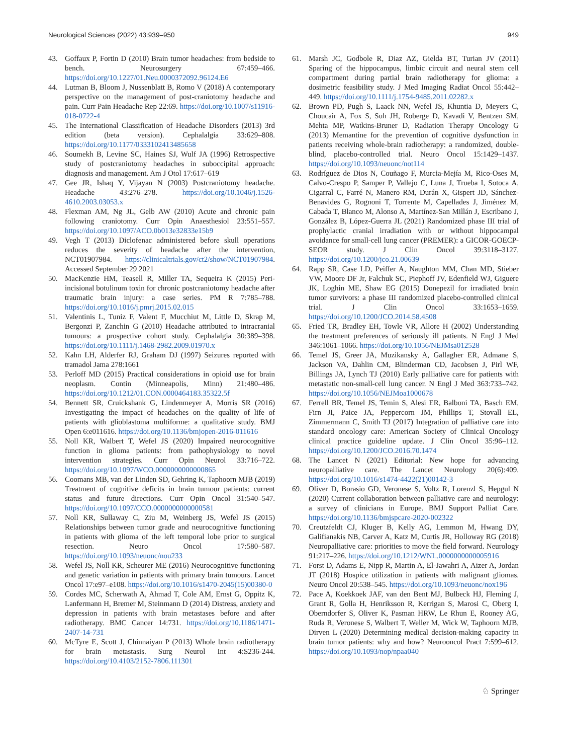Neurological Sciences (2022) 43:939–950 949
43. Goffaux P, Fortin D (2010) Brain tumor headaches: from bedside to bench. Neurosurgery 67:459–466. https://doi.org/10.1227/01.Neu.0000372092.96124.E6
44. Lutman B, Bloom J, Nussenblatt B, Romo V (2018) A contemporary perspective on the management of post-craniotomy headache and pain. Curr Pain Headache Rep 22:69. https://doi.org/10.1007/s11916-018-0722-4
45. The International Classification of Headache Disorders (2013) 3rd edition (beta version). Cephalalgia 33:629–808. https://doi.org/10.1177/0333102413485658
46. Soumekh B, Levine SC, Haines SJ, Wulf JA (1996) Retrospective study of postcraniotomy headaches in suboccipital approach: diagnosis and management. Am J Otol 17:617–619
47. Gee JR, Ishaq Y, Vijayan N (2003) Postcraniotomy headache. Headache 43:276–278. https://doi.org/10.1046/j.1526-4610.2003.03053.x
48. Flexman AM, Ng JL, Gelb AW (2010) Acute and chronic pain following craniotomy. Curr Opin Anaesthesiol 23:551–557. https://doi.org/10.1097/ACO.0b013e32833e15b9
49. Vegh T (2013) Diclofenac administered before skull operations reduces the severity of headache after the intervention, NCT01907984. https://clinicaltrials.gov/ct2/show/NCT01907984. Accessed September 29 2021
50. MacKenzie HM, Teasell R, Miller TA, Sequeira K (2015) Peri-incisional botulinum toxin for chronic postcraniotomy headache after traumatic brain injury: a case series. PM R 7:785–788. https://doi.org/10.1016/j.pmrj.2015.02.015
51. Valentinis L, Tuniz F, Valent F, Mucchiut M, Little D, Skrap M, Bergonzi P, Zanchin G (2010) Headache attributed to intracranial tumours: a prospective cohort study. Cephalalgia 30:389–398. https://doi.org/10.1111/j.1468-2982.2009.01970.x
52. Kahn LH, Alderfer RJ, Graham DJ (1997) Seizures reported with tramadol Jama 278:1661
53. Perloff MD (2015) Practical considerations in opioid use for brain neoplasm. Contin (Minneapolis, Minn) 21:480–486. https://doi.org/10.1212/01.CON.0000464183.35322.5f
54. Bennett SR, Cruickshank G, Lindenmeyer A, Morris SR (2016) Investigating the impact of headaches on the quality of life of patients with glioblastoma multiforme: a qualitative study. BMJ Open 6:e011616. https://doi.org/10.1136/bmjopen-2016-011616
55. Noll KR, Walbert T, Wefel JS (2020) Impaired neurocognitive function in glioma patients: from pathophysiology to novel intervention strategies. Curr Opin Neurol 33:716–722. https://doi.org/10.1097/WCO.0000000000000865
56. Coomans MB, van der Linden SD, Gehring K, Taphoorn MJB (2019) Treatment of cognitive deficits in brain tumour patients: current status and future directions. Curr Opin Oncol 31:540–547. https://doi.org/10.1097/CCO.0000000000000581
57. Noll KR, Sullaway C, Ziu M, Weinberg JS, Wefel JS (2015) Relationships between tumor grade and neurocognitive functioning in patients with glioma of the left temporal lobe prior to surgical resection. Neuro Oncol 17:580–587. https://doi.org/10.1093/neuonc/nou233
58. Wefel JS, Noll KR, Scheurer ME (2016) Neurocognitive functioning and genetic variation in patients with primary brain tumours. Lancet Oncol 17:e97–e108. https://doi.org/10.1016/s1470-2045(15)00380-0
59. Cordes MC, Scherwath A, Ahmad T, Cole AM, Ernst G, Oppitz K, Lanfermann H, Bremer M, Steinmann D (2014) Distress, anxiety and depression in patients with brain metastases before and after radiotherapy. BMC Cancer 14:731. https://doi.org/10.1186/1471-2407-14-731
60. McTyre E, Scott J, Chinnaiyan P (2013) Whole brain radiotherapy for brain metastasis. Surg Neurol Int 4:S236-244. https://doi.org/10.4103/2152-7806.111301
61. Marsh JC, Godbole R, Diaz AZ, Gielda BT, Turian JV (2011) Sparing of the hippocampus, limbic circuit and neural stem cell compartment during partial brain radiotherapy for glioma: a dosimetric feasibility study. J Med Imaging Radiat Oncol 55:442–449. https://doi.org/10.1111/j.1754-9485.2011.02282.x
62. Brown PD, Pugh S, Laack NN, Wefel JS, Khuntia D, Meyers C, Choucair A, Fox S, Suh JH, Roberge D, Kavadi V, Bentzen SM, Mehta MP, Watkins-Bruner D, Radiation Therapy Oncology G (2013) Memantine for the prevention of cognitive dysfunction in patients receiving whole-brain radiotherapy: a randomized, double-blind, placebo-controlled trial. Neuro Oncol 15:1429–1437. https://doi.org/10.1093/neuonc/not114
63. Rodríguez de Dios N, Couñago F, Murcia-Mejía M, Rico-Oses M, Calvo-Crespo P, Samper P, Vallejo C, Luna J, Trueba I, Sotoca A, Cigarral C, Farré N, Manero RM, Durán X, Gispert JD, Sánchez-Benavides G, Rognoni T, Torrente M, Capellades J, Jiménez M, Cabada T, Blanco M, Alonso A, Martínez-San Millán J, Escribano J, González B, López-Guerra JL (2021) Randomized phase III trial of prophylactic cranial irradiation with or without hippocampal avoidance for small-cell lung cancer (PREMER): a GICOR-GOECP-SEOR study. J Clin Oncol 39:3118–3127. https://doi.org/10.1200/jco.21.00639
64. Rapp SR, Case LD, Peiffer A, Naughton MM, Chan MD, Stieber VW, Moore DF Jr, Falchuk SC, Piephoff JV, Edenfield WJ, Giguere JK, Loghin ME, Shaw EG (2015) Donepezil for irradiated brain tumor survivors: a phase III randomized placebo-controlled clinical trial. J Clin Oncol 33:1653–1659. https://doi.org/10.1200/JCO.2014.58.4508
65. Fried TR, Bradley EH, Towle VR, Allore H (2002) Understanding the treatment preferences of seriously ill patients. N Engl J Med 346:1061–1066. https://doi.org/10.1056/NEJMsa012528
66. Temel JS, Greer JA, Muzikansky A, Gallagher ER, Admane S, Jackson VA, Dahlin CM, Blinderman CD, Jacobsen J, Pirl WF, Billings JA, Lynch TJ (2010) Early palliative care for patients with metastatic non-small-cell lung cancer. N Engl J Med 363:733–742. https://doi.org/10.1056/NEJMoa1000678
67. Ferrell BR, Temel JS, Temin S, Alesi ER, Balboni TA, Basch EM, Firn JI, Paice JA, Peppercorn JM, Phillips T, Stovall EL, Zimmermann C, Smith TJ (2017) Integration of palliative care into standard oncology care: American Society of Clinical Oncology clinical practice guideline update. J Clin Oncol 35:96–112. https://doi.org/10.1200/JCO.2016.70.1474
68. The Lancet N (2021) Editorial: New hope for advancing neuropalliative care. The Lancet Neurology 20(6):409. https://doi.org/10.1016/s1474-4422(21)00142-3
69. Oliver D, Borasio GD, Veronese S, Voltz R, Lorenzl S, Hepgul N (2020) Current collaboration between palliative care and neurology: a survey of clinicians in Europe. BMJ Support Palliat Care. https://doi.org/10.1136/bmjspcare-2020-002322
70. Creutzfeldt CJ, Kluger B, Kelly AG, Lemmon M, Hwang DY, Galifianakis NB, Carver A, Katz M, Curtis JR, Holloway RG (2018) Neuropalliative care: priorities to move the field forward. Neurology 91:217–226. https://doi.org/10.1212/WNL.0000000000005916
71. Forst D, Adams E, Nipp R, Martin A, El-Jawahri A, Aizer A, Jordan JT (2018) Hospice utilization in patients with malignant gliomas. Neuro Oncol 20:538–545. https://doi.org/10.1093/neuonc/nox196
72. Pace A, Koekkoek JAF, van den Bent MJ, Bulbeck HJ, Fleming J, Grant R, Golla H, Henriksson R, Kerrigan S, Marosi C, Oberg I, Oberndorfer S, Oliver K, Pasman HRW, Le Rhun E, Rooney AG, Ruda R, Veronese S, Walbert T, Weller M, Wick W, Taphoorn MJB, Dirven L (2020) Determining medical decision-making capacity in brain tumor patients: why and how? Neurooncol Pract 7:599–612. https://doi.org/10.1093/nop/npaa040
♘ Springer